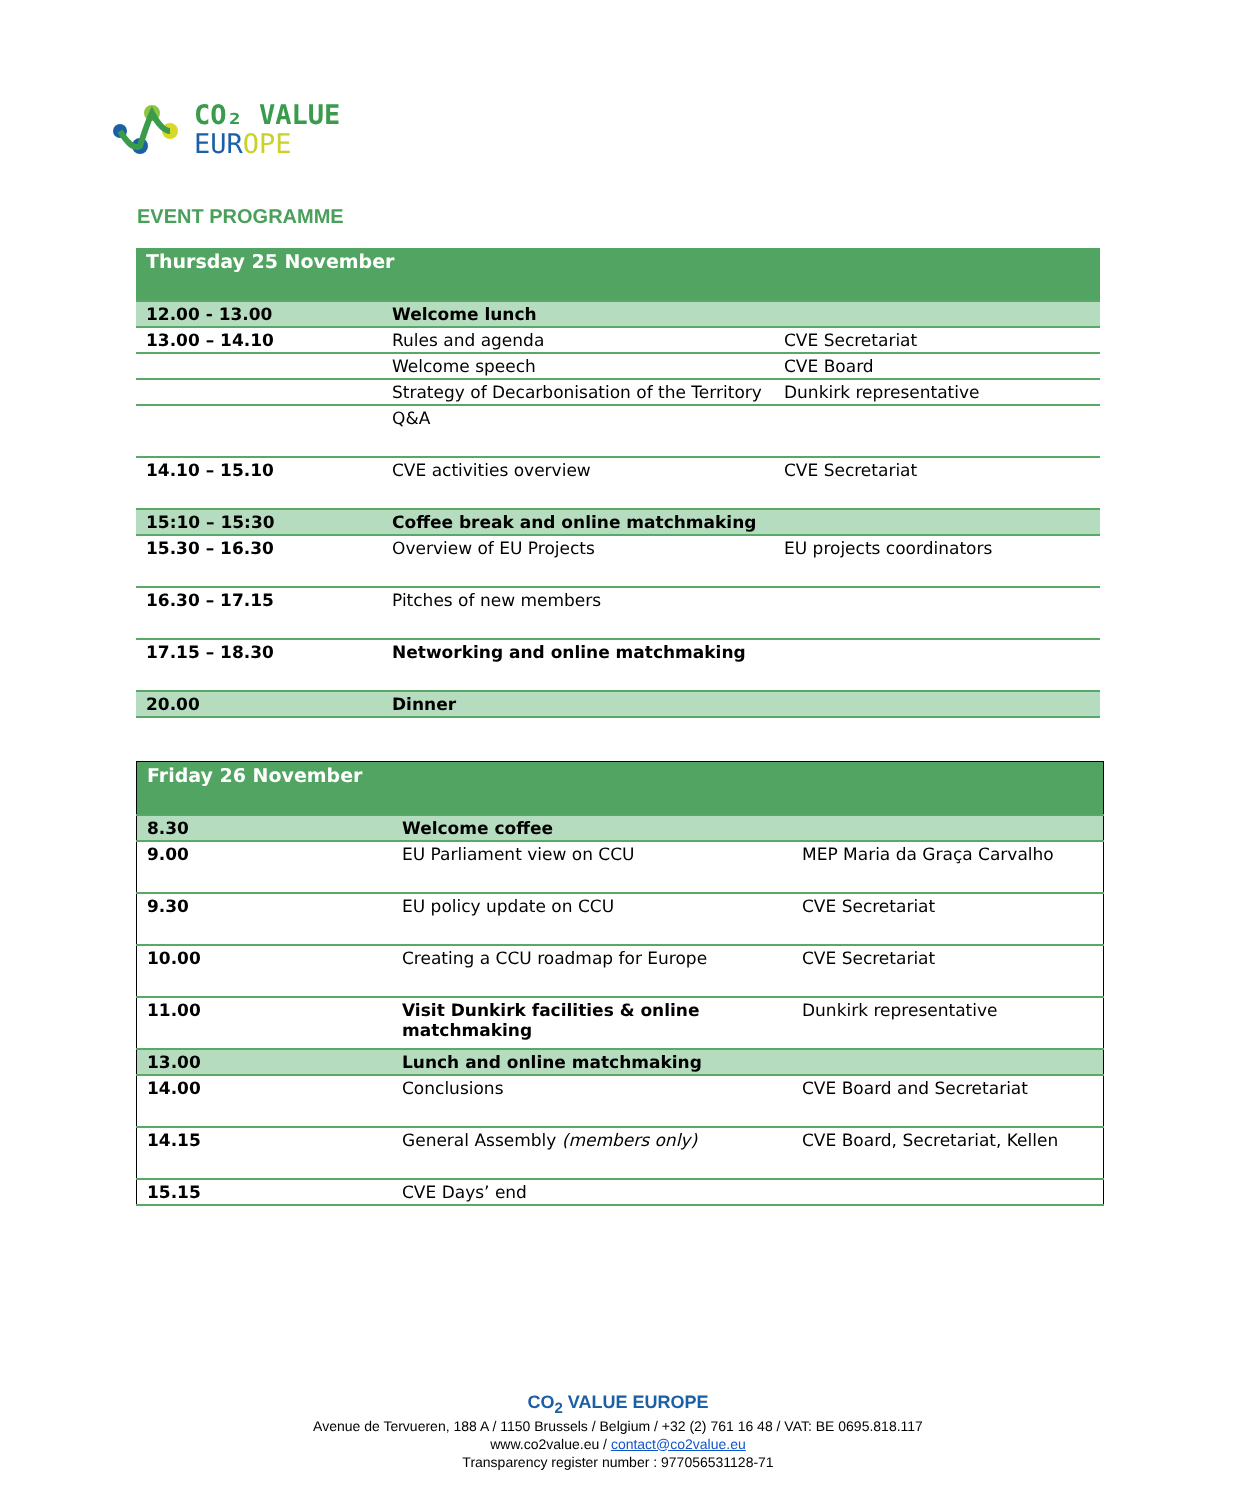CO₂ VALUE
EUR OPE
EVENT PROGRAMME
| Thursday 25 November | | |
| 12.00 - 13.00 | Welcome lunch | |
| 13.00 – 14.10 | Rules and agenda | CVE Secretariat |
| | Welcome speech | CVE Board |
| | Strategy of Decarbonisation of the Territory | Dunkirk representative |
| | Q&A | |
| 14.10 – 15.10 | CVE activities overview | CVE Secretariat |
| 15:10 – 15:30 | Coffee break and online matchmaking | |
| 15.30 – 16.30 | Overview of EU Projects | EU projects coordinators |
| 16.30 – 17.15 | Pitches of new members | |
| 17.15 – 18.30 | Networking and online matchmaking | |
| 20.00 | Dinner | |
| Friday 26 November | | |
| 8.30 | Welcome coffee | |
| 9.00 | EU Parliament view on CCU | MEP Maria da Graça Carvalho |
| 9.30 | EU policy update on CCU | CVE Secretariat |
| 10.00 | Creating a CCU roadmap for Europe | CVE Secretariat |
| 11.00 | Visit Dunkirk facilities & online matchmaking | Dunkirk representative |
| 13.00 | Lunch and online matchmaking | |
| 14.00 | Conclusions | CVE Board and Secretariat |
| 14.15 | General Assembly (members only) | CVE Board, Secretariat, Kellen |
| 15.15 | CVE Days’ end | |
CO<sub>2</sub> VALUE EUROPE
Avenue de Tervueren, 188 A / 1150 Brussels / Belgium / +32 (2) 761 16 48 / VAT: BE 0695.818.117
www.co2value.eu / contact@co2value.eu
Transparency register number : 977056531128-71